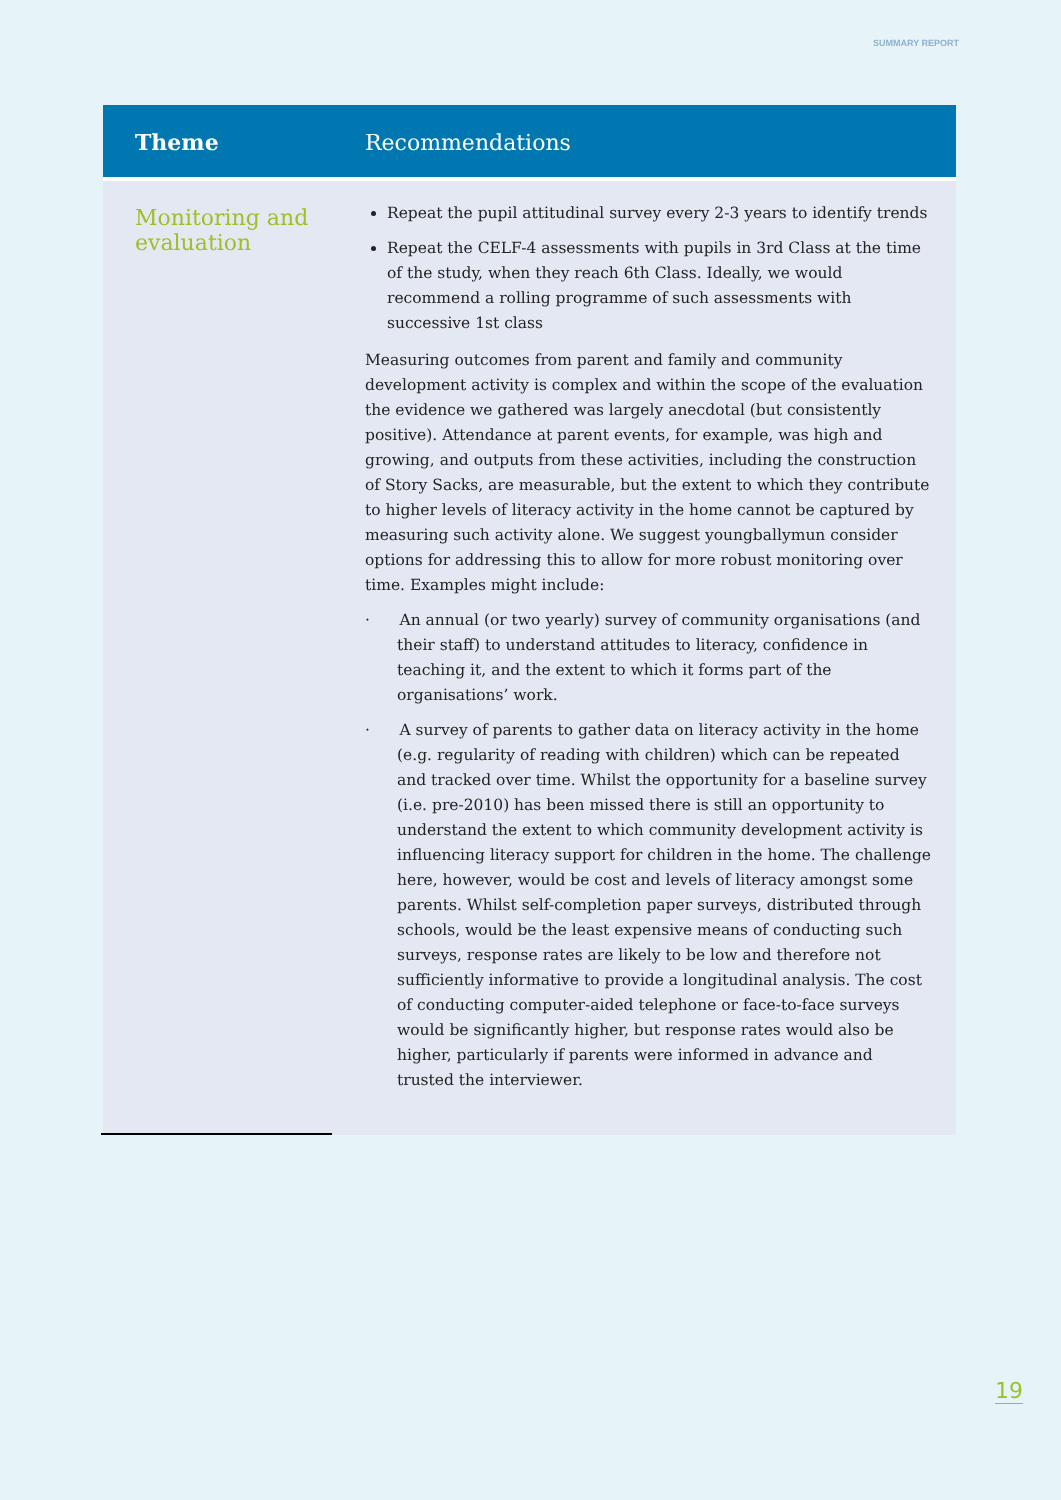SUMMARY REPORT
| Theme | Recommendations |
| --- | --- |
| Monitoring and evaluation | Repeat the pupil attitudinal survey every 2-3 years to identify trends Repeat the CELF-4 assessments with pupils in 3rd Class at the time of the study, when they reach 6th Class. Ideally, we would recommend a rolling programme of such assessments with successive 1st class Measuring outcomes from parent and family and community development activity is complex and within the scope of the evaluation the evidence we gathered was largely anecdotal (but consistently positive). Attendance at parent events, for example, was high and growing, and outputs from these activities, including the construction of Story Sacks, are measurable, but the extent to which they contribute to higher levels of literacy activity in the home cannot be captured by measuring such activity alone. We suggest youngballymun consider options for addressing this to allow for more robust monitoring over time. Examples might include: · An annual (or two yearly) survey of community organisations (and their staff) to understand attitudes to literacy, confidence in teaching it, and the extent to which it forms part of the organisations’ work. · A survey of parents to gather data on literacy activity in the home (e.g. regularity of reading with children) which can be repeated and tracked over time. Whilst the opportunity for a baseline survey (i.e. pre-2010) has been missed there is still an opportunity to understand the extent to which community development activity is influencing literacy support for children in the home. The challenge here, however, would be cost and levels of literacy amongst some parents. Whilst self-completion paper surveys, distributed through schools, would be the least expensive means of conducting such surveys, response rates are likely to be low and therefore not sufficiently informative to provide a longitudinal analysis. The cost of conducting computer-aided telephone or face-to-face surveys would be significantly higher, but response rates would also be higher, particularly if parents were informed in advance and trusted the interviewer. |
19